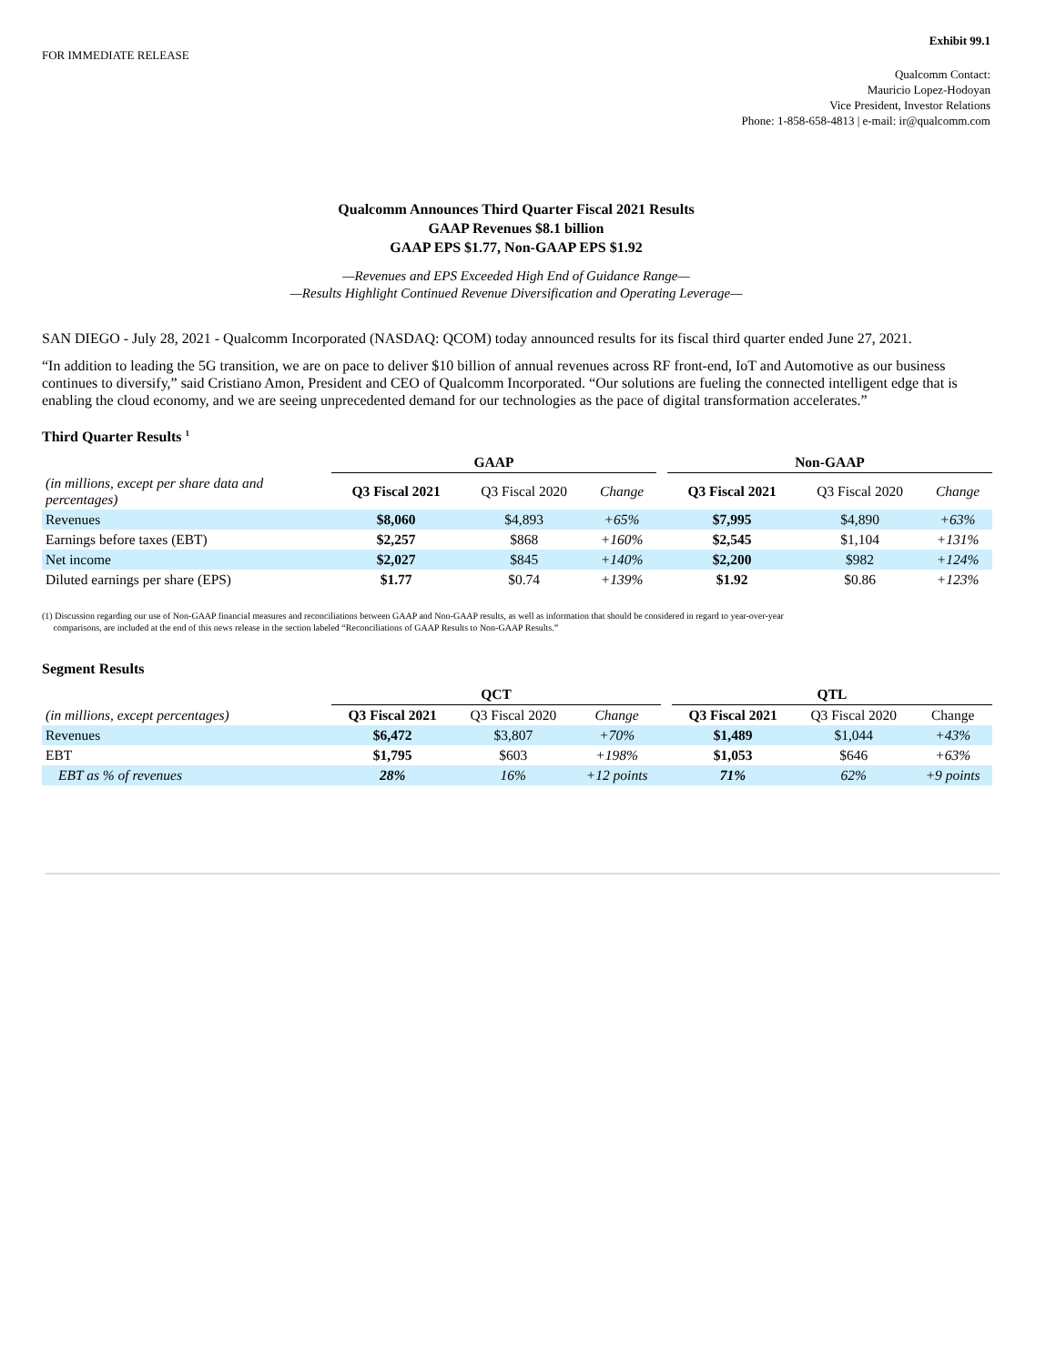Exhibit 99.1
FOR IMMEDIATE RELEASE
Qualcomm Contact:
Mauricio Lopez-Hodoyan
Vice President, Investor Relations
Phone: 1-858-658-4813 | e-mail: ir@qualcomm.com
Qualcomm Announces Third Quarter Fiscal 2021 Results
GAAP Revenues $8.1 billion
GAAP EPS $1.77, Non-GAAP EPS $1.92
—Revenues and EPS Exceeded High End of Guidance Range—
—Results Highlight Continued Revenue Diversification and Operating Leverage—
SAN DIEGO - July 28, 2021 - Qualcomm Incorporated (NASDAQ: QCOM) today announced results for its fiscal third quarter ended June 27, 2021.
“In addition to leading the 5G transition, we are on pace to deliver $10 billion of annual revenues across RF front-end, IoT and Automotive as our business continues to diversify,” said Cristiano Amon, President and CEO of Qualcomm Incorporated. “Our solutions are fueling the connected intelligent edge that is enabling the cloud economy, and we are seeing unprecedented demand for our technologies as the pace of digital transformation accelerates.”
Third Quarter Results <sup>1</sup>
| | GAAP | | | | Non-GAAP | | |
| (in millions, except per share data and percentages) | Q3 Fiscal 2021 | Q3 Fiscal 2020 | Change | | Q3 Fiscal 2021 | Q3 Fiscal 2020 | Change |
| Revenues | $8,060 | $4,893 | +65% | | $7,995 | $4,890 | +63% |
| Earnings before taxes (EBT) | $2,257 | $868 | +160% | | $2,545 | $1,104 | +131% |
| Net income | $2,027 | $845 | +140% | | $2,200 | $982 | +124% |
| Diluted earnings per share (EPS) | $1.77 | $0.74 | +139% | | $1.92 | $0.86 | +123% |
(1) Discussion regarding our use of Non-GAAP financial measures and reconciliations between GAAP and Non-GAAP results, as well as information that should be considered in regard to year-over-year
comparisons, are included at the end of this news release in the section labeled “Reconciliations of GAAP Results to Non-GAAP Results.”
Segment Results
| | QCT | | | | QTL | | |
| (in millions, except percentages) | Q3 Fiscal 2021 | Q3 Fiscal 2020 | Change | | Q3 Fiscal 2021 | Q3 Fiscal 2020 | Change |
| Revenues | $6,472 | $3,807 | +70% | | $1,489 | $1,044 | +43% |
| EBT | $1,795 | $603 | +198% | | $1,053 | $646 | +63% |
| EBT as % of revenues | 28% | 16% | +12 points | | 71% | 62% | +9 points |